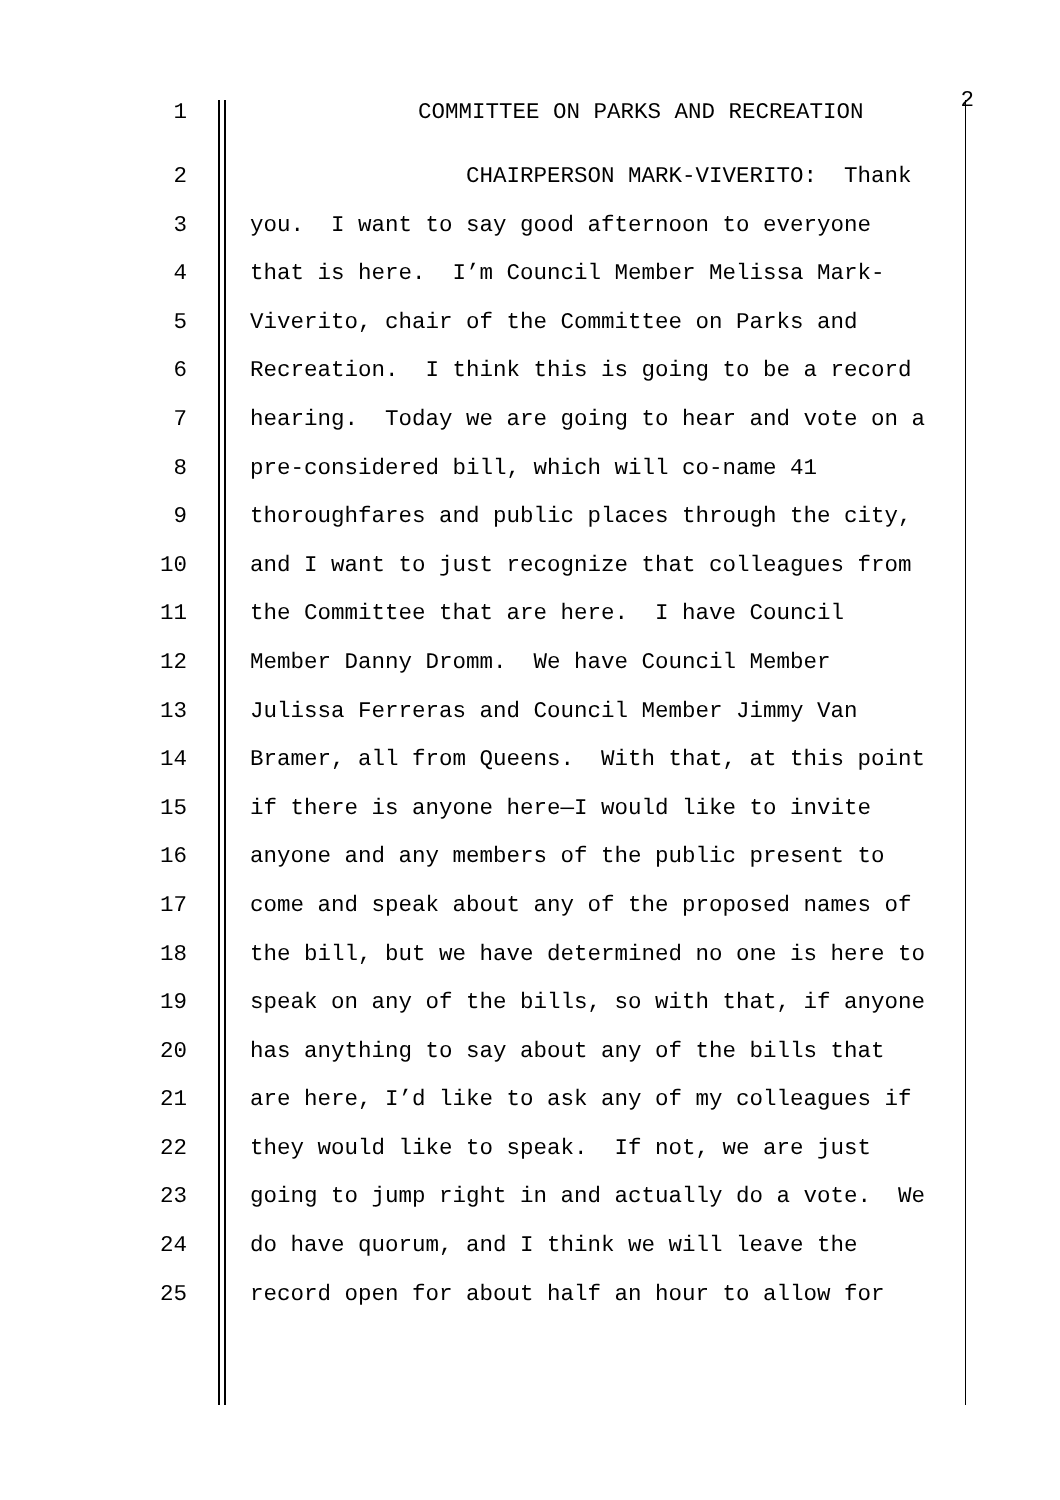1 COMMITTEE ON PARKS AND RECREATION
2
2 CHAIRPERSON MARK-VIVERITO: Thank
3 you. I want to say good afternoon to everyone
4 that is here. I’m Council Member Melissa Mark-
5 Viverito, chair of the Committee on Parks and
6 Recreation. I think this is going to be a record
7 hearing. Today we are going to hear and vote on a
8 pre-considered bill, which will co-name 41
9 thoroughfares and public places through the city,
10 and I want to just recognize that colleagues from
11 the Committee that are here. I have Council
12 Member Danny Dromm. We have Council Member
13 Julissa Ferreras and Council Member Jimmy Van
14 Bramer, all from Queens. With that, at this point
15 if there is anyone here—I would like to invite
16 anyone and any members of the public present to
17 come and speak about any of the proposed names of
18 the bill, but we have determined no one is here to
19 speak on any of the bills, so with that, if anyone
20 has anything to say about any of the bills that
21 are here, I’d like to ask any of my colleagues if
22 they would like to speak. If not, we are just
23 going to jump right in and actually do a vote. We
24 do have quorum, and I think we will leave the
25 record open for about half an hour to allow for